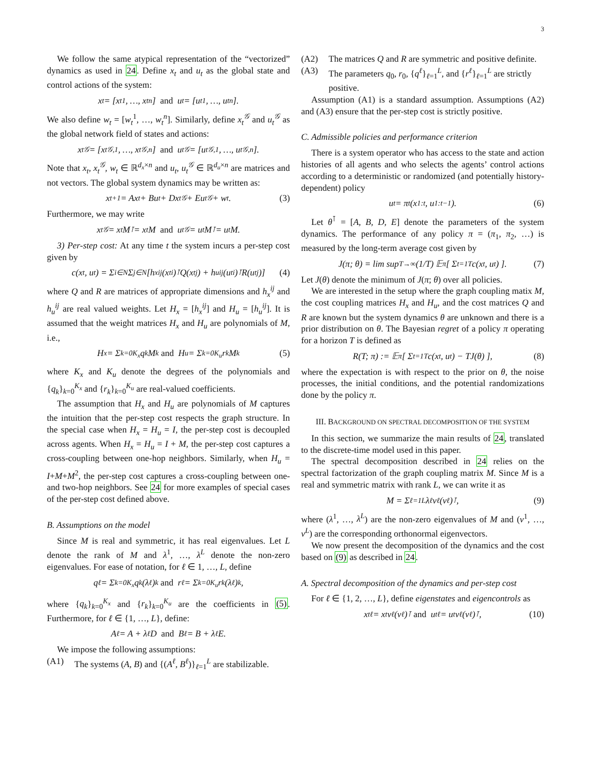3
We follow the same atypical representation of the “vectorized” dynamics as used in 24. Define x<sub>t</sub> and u<sub>t</sub> as the global state and control actions of the system:
x<sub>t</sub> = [x<sub>t</sub><sup>1</sup>, …, x<sub>t</sub><sup>n</sup>] and u<sub>t</sub> = [u<sub>t</sub><sup>1</sup>, …, u<sub>t</sub><sup>n</sup>].
We also define w<sub>t</sub> = [w<sub>t</sub><sup>1</sup>, …, w<sub>t</sub><sup>n</sup>]. Similarly, define x<sub>t</sub><sup>𝒢</sup> and u<sub>t</sub><sup>𝒢</sup> as the global network field of states and actions:
x<sub>t</sub><sup>𝒢</sup> = [x<sub>t</sub><sup>𝒢,1</sup>, …, x<sub>t</sub><sup>𝒢,n</sup>] and u<sub>t</sub><sup>𝒢</sup> = [u<sub>t</sub><sup>𝒢,1</sup>, …, u<sub>t</sub><sup>𝒢,n</sup>].
Note that x<sub>t</sub>, x<sub>t</sub><sup>𝒢</sup>, w<sub>t</sub> ∈ ℝ<sup>d<sub>x</sub>×n</sup> and u<sub>t</sub>, u<sub>t</sub><sup>𝒢</sup> ∈ ℝ<sup>d<sub>u</sub>×n</sup> are matrices and not vectors. The global system dynamics may be written as:
x<sub>t+1</sub> = Ax<sub>t</sub> + Bu<sub>t</sub> + Dx<sub>t</sub><sup>𝒢</sup> + Eu<sub>t</sub><sup>𝒢</sup> + w<sub>t</sub>. (3)
Furthermore, we may write
x<sub>t</sub><sup>𝒢</sup> = x<sub>t</sub>M<sup>⊺</sup> = x<sub>t</sub>M and u<sub>t</sub><sup>𝒢</sup> = u<sub>t</sub>M<sup>⊺</sup> = u<sub>t</sub>M.
3) Per-step cost: At any time t the system incurs a per-step cost given by
c(x<sub>t</sub>, u<sub>t</sub>) = Σ<sub>i∈N</sub> Σ<sub>j∈N</sub> [h<sub>x</sub><sup>ij</sup>(x<sub>t</sub><sup>i</sup>)<sup>⊺</sup>Q(x<sub>t</sub><sup>j</sup>) + h<sub>u</sub><sup>ij</sup>(u<sub>t</sub><sup>i</sup>)<sup>⊺</sup>R(u<sub>t</sub><sup>j</sup>)] (4)
where Q and R are matrices of appropriate dimensions and h<sub>x</sub><sup>ij</sup> and h<sub>u</sub><sup>ij</sup> are real valued weights. Let H<sub>x</sub> = [h<sub>x</sub><sup>ij</sup>] and H<sub>u</sub> = [h<sub>u</sub><sup>ij</sup>]. It is assumed that the weight matrices H<sub>x</sub> and H<sub>u</sub> are polynomials of M, i.e.,
H<sub>x</sub> = Σ<sub>k=0</sub><sup>K<sub>x</sub></sup> q<sub>k</sub>M<sup>k</sup> and H<sub>u</sub> = Σ<sub>k=0</sub><sup>K<sub>u</sub></sup> r<sub>k</sub>M<sup>k</sup> (5)
where K<sub>x</sub> and K<sub>u</sub> denote the degrees of the polynomials and {q<sub>k</sub>}<sub>k=0</sub><sup>K<sub>x</sub></sup> and {r<sub>k</sub>}<sub>k=0</sub><sup>K<sub>u</sub></sup> are real-valued coefficients.
The assumption that H<sub>x</sub> and H<sub>u</sub> are polynomials of M captures the intuition that the per-step cost respects the graph structure. In the special case when H<sub>x</sub> = H<sub>u</sub> = I, the per-step cost is decoupled across agents. When H<sub>x</sub> = H<sub>u</sub> = I + M, the per-step cost captures a cross-coupling between one-hop neighbors. Similarly, when H<sub>u</sub> = I+M+M<sup>2</sup>, the per-step cost captures a cross-coupling between one- and two-hop neighbors. See 24 for more examples of special cases of the per-step cost defined above.
B. Assumptions on the model
Since M is real and symmetric, it has real eigenvalues. Let L denote the rank of M and λ<sup>1</sup>, …, λ<sup>L</sup> denote the non-zero eigenvalues. For ease of notation, for ℓ ∈ 1, …, L, define
q<sup>ℓ</sup> = Σ<sub>k=0</sub><sup>K<sub>x</sub></sup> q<sub>k</sub>(λ<sup>ℓ</sup>)<sup>k</sup> and r<sup>ℓ</sup> = Σ<sub>k=0</sub><sup>K<sub>u</sub></sup> r<sub>k</sub>(λ<sup>ℓ</sup>)<sup>k</sup>,
where {q<sub>k</sub>}<sub>k=0</sub><sup>K<sub>x</sub></sup> and {r<sub>k</sub>}<sub>k=0</sub><sup>K<sub>u</sub></sup> are the coefficients in (5). Furthermore, for ℓ ∈ {1, …, L}, define:
A<sup>ℓ</sup> = A + λ<sup>ℓ</sup>D and B<sup>ℓ</sup> = B + λ<sup>ℓ</sup>E.
We impose the following assumptions:
(A1) The systems (A, B) and {(A<sup>ℓ</sup>, B<sup>ℓ</sup>)}<sub>ℓ=1</sub><sup>L</sup> are stabilizable.
(A2) The matrices Q and R are symmetric and positive definite.
(A3) The parameters q<sub>0</sub>, r<sub>0</sub>, {q<sup>ℓ</sup>}<sub>ℓ=1</sub><sup>L</sup>, and {r<sup>ℓ</sup>}<sub>ℓ=1</sub><sup>L</sup> are strictly positive.
Assumption (A1) is a standard assumption. Assumptions (A2) and (A3) ensure that the per-step cost is strictly positive.
C. Admissible policies and performance criterion
There is a system operator who has access to the state and action histories of all agents and who selects the agents’ control actions according to a deterministic or randomized (and potentially history-dependent) policy
u<sub>t</sub> = π<sub>t</sub>(x<sub>1:t</sub>, u<sub>1:t−1</sub>). (6)
Let θ<sup>⊺</sup> = [A, B, D, E] denote the parameters of the system dynamics. The performance of any policy π = (π<sub>1</sub>, π<sub>2</sub>, …) is measured by the long-term average cost given by
J(π; θ) = lim sup<sub>T→∞</sub> (1/T) 𝔼<sup>π</sup>[ Σ<sub>t=1</sub><sup>T</sup> c(x<sub>t</sub>, u<sub>t</sub>) ]. (7)
Let J(θ) denote the minimum of J(π; θ) over all policies.
We are interested in the setup where the graph coupling matix M, the cost coupling matrices H<sub>x</sub> and H<sub>u</sub>, and the cost matrices Q and R are known but the system dynamics θ are unknown and there is a prior distribution on θ. The Bayesian regret of a policy π operating for a horizon T is defined as
R(T; π) := 𝔼<sup>π</sup>[ Σ<sub>t=1</sub><sup>T</sup> c(x<sub>t</sub>, u<sub>t</sub>) − TJ(θ) ], (8)
where the expectation is with respect to the prior on θ, the noise processes, the initial conditions, and the potential randomizations done by the policy π.
III. BACKGROUND ON SPECTRAL DECOMPOSITION OF THE SYSTEM
In this section, we summarize the main results of 24, translated to the discrete-time model used in this paper.
The spectral decomposition described in 24 relies on the spectral factorization of the graph coupling matrix M. Since M is a real and symmetric matrix with rank L, we can write it as
M = Σ<sub>ℓ=1</sub><sup>L</sup> λ<sup>ℓ</sup>v<sup>ℓ</sup>(v<sup>ℓ</sup>)<sup>⊺</sup>, (9)
where (λ<sup>1</sup>, …, λ<sup>L</sup>) are the non-zero eigenvalues of M and (v<sup>1</sup>, …, v<sup>L</sup>) are the corresponding orthonormal eigenvectors.
We now present the decomposition of the dynamics and the cost based on (9) as described in 24.
A. Spectral decomposition of the dynamics and per-step cost
For ℓ ∈ {1, 2, …, L}, define eigenstates and eigencontrols as
x<sub>t</sub><sup>ℓ</sup> = x<sub>t</sub>v<sup>ℓ</sup>(v<sup>ℓ</sup>)<sup>⊺</sup> and u<sub>t</sub><sup>ℓ</sup> = u<sub>t</sub>v<sup>ℓ</sup>(v<sup>ℓ</sup>)<sup>⊺</sup>, (10)